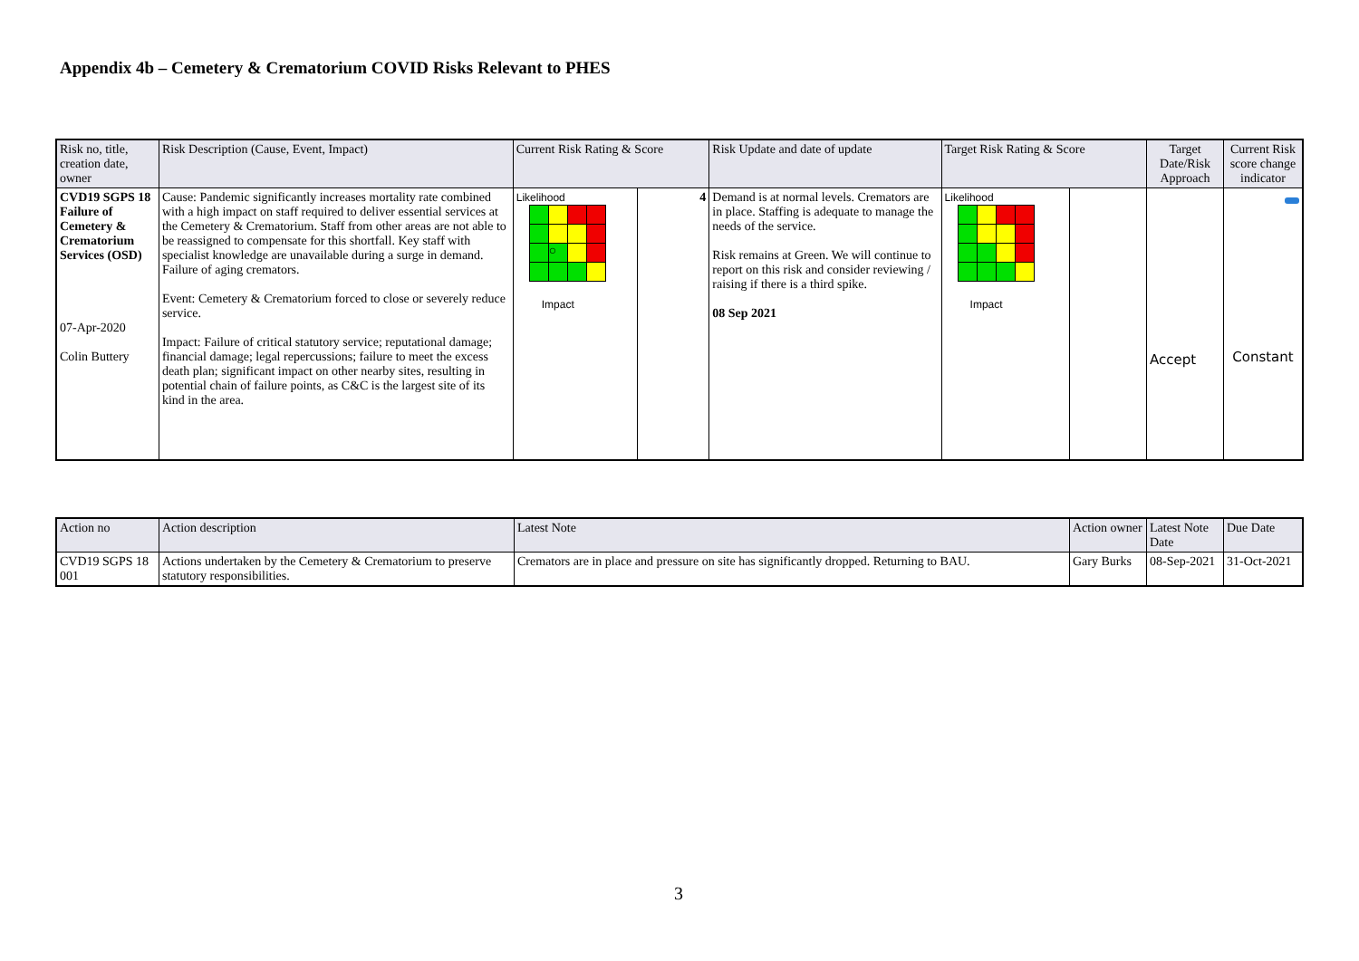Appendix 4b – Cemetery & Crematorium COVID Risks Relevant to PHES
| Risk no, title, creation date, owner | Risk Description (Cause, Event, Impact) | Current Risk Rating & Score | | Risk Update and date of update | Target Risk Rating & Score | | Target Date/Risk Approach | Current Risk score change indicator |
| --- | --- | --- | --- | --- | --- | --- | --- | --- |
| CVD19 SGPS 18 Failure of Cemetery & Crematorium Services (OSD) 07-Apr-2020 Colin Buttery | Cause: Pandemic significantly increases mortality rate combined with a high impact on staff required to deliver essential services at the Cemetery & Crematorium. Staff from other areas are not able to be reassigned to compensate for this shortfall. Key staff with specialist knowledge are unavailable during a surge in demand. Failure of aging cremators. Event: Cemetery & Crematorium forced to close or severely reduce service. Impact: Failure of critical statutory service; reputational damage; financial damage; legal repercussions; failure to meet the excess death plan; significant impact on other nearby sites, resulting in potential chain of failure points, as C&C is the largest site of its kind in the area. | Likelihood ○ Impact | 4 | Demand is at normal levels. Cremators are in place. Staffing is adequate to manage the needs of the service. Risk remains at Green. We will continue to report on this risk and consider reviewing / raising if there is a third spike. 08 Sep 2021 | Likelihood Impact | | Accept | Constant |
| Action no | Action description | Latest Note | Action owner | Latest Note Date | Due Date |
| --- | --- | --- | --- | --- | --- |
| CVD19 SGPS 18 001 | Actions undertaken by the Cemetery & Crematorium to preserve statutory responsibilities. | Cremators are in place and pressure on site has significantly dropped. Returning to BAU. | Gary Burks | 08-Sep-2021 | 31-Oct-2021 |
3